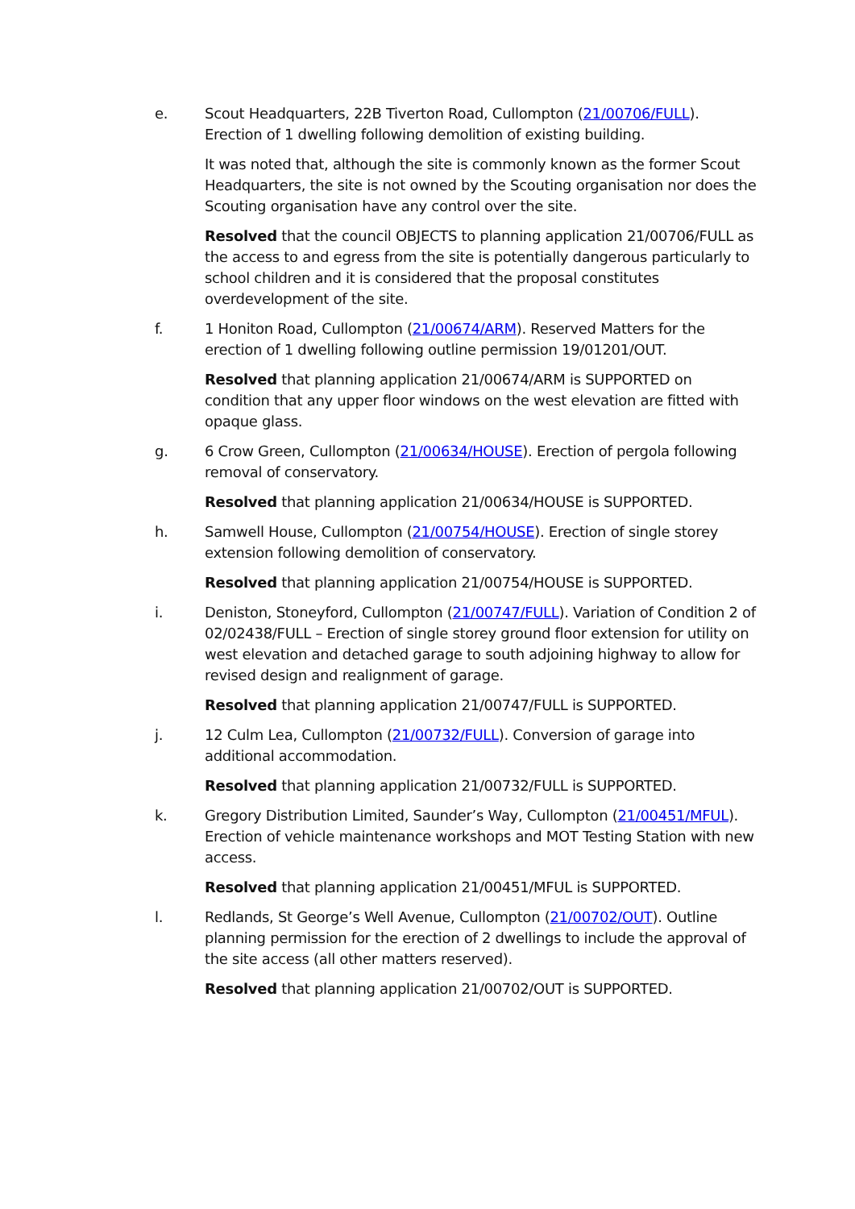e. Scout Headquarters, 22B Tiverton Road, Cullompton (21/00706/FULL). Erection of 1 dwelling following demolition of existing building.
It was noted that, although the site is commonly known as the former Scout Headquarters, the site is not owned by the Scouting organisation nor does the Scouting organisation have any control over the site.
Resolved that the council OBJECTS to planning application 21/00706/FULL as the access to and egress from the site is potentially dangerous particularly to school children and it is considered that the proposal constitutes overdevelopment of the site.
f. 1 Honiton Road, Cullompton (21/00674/ARM). Reserved Matters for the erection of 1 dwelling following outline permission 19/01201/OUT.
Resolved that planning application 21/00674/ARM is SUPPORTED on condition that any upper floor windows on the west elevation are fitted with opaque glass.
g. 6 Crow Green, Cullompton (21/00634/HOUSE). Erection of pergola following removal of conservatory.
Resolved that planning application 21/00634/HOUSE is SUPPORTED.
h. Samwell House, Cullompton (21/00754/HOUSE). Erection of single storey extension following demolition of conservatory.
Resolved that planning application 21/00754/HOUSE is SUPPORTED.
i. Deniston, Stoneyford, Cullompton (21/00747/FULL). Variation of Condition 2 of 02/02438/FULL – Erection of single storey ground floor extension for utility on west elevation and detached garage to south adjoining highway to allow for revised design and realignment of garage.
Resolved that planning application 21/00747/FULL is SUPPORTED.
j. 12 Culm Lea, Cullompton (21/00732/FULL). Conversion of garage into additional accommodation.
Resolved that planning application 21/00732/FULL is SUPPORTED.
k. Gregory Distribution Limited, Saunder’s Way, Cullompton (21/00451/MFUL). Erection of vehicle maintenance workshops and MOT Testing Station with new access.
Resolved that planning application 21/00451/MFUL is SUPPORTED.
l. Redlands, St George’s Well Avenue, Cullompton (21/00702/OUT). Outline planning permission for the erection of 2 dwellings to include the approval of the site access (all other matters reserved).
Resolved that planning application 21/00702/OUT is SUPPORTED.